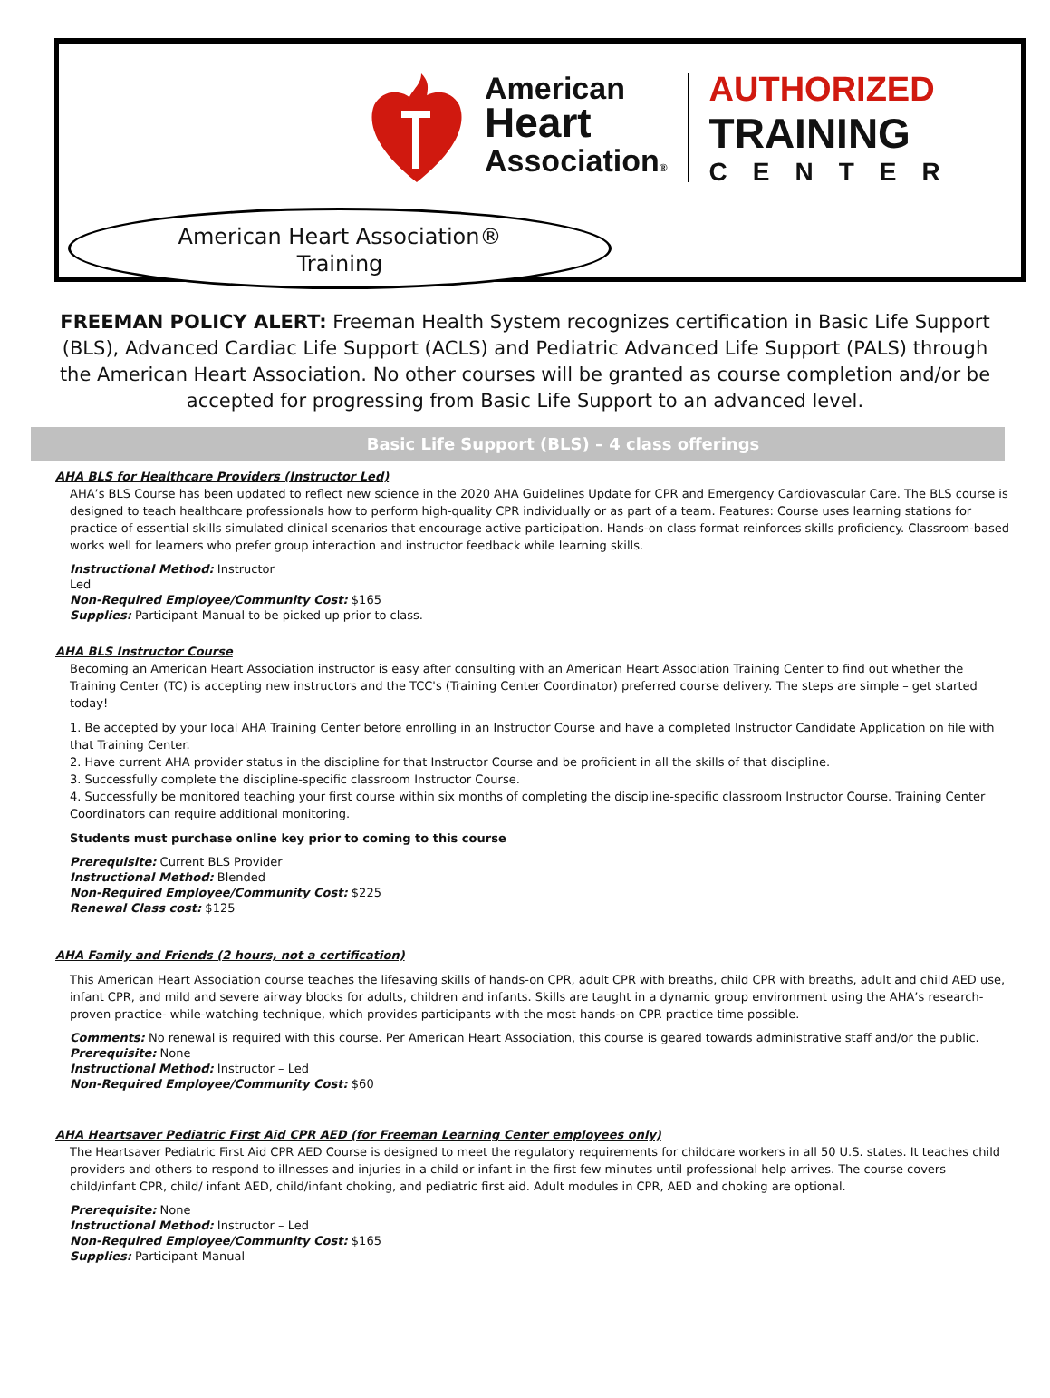American
Heart
Association®
AUTHORIZED
TRAINING
CENTER
American Heart Association®
Training
FREEMAN POLICY ALERT: Freeman Health System recognizes certification in Basic Life Support (BLS), Advanced Cardiac Life Support (ACLS) and Pediatric Advanced Life Support (PALS) through the American Heart Association. No other courses will be granted as course completion and/or be accepted for progressing from Basic Life Support to an advanced level.
Basic Life Support (BLS) – 4 class offerings
AHA BLS for Healthcare Providers (Instructor Led)
AHA’s BLS Course has been updated to reflect new science in the 2020 AHA Guidelines Update for CPR and Emergency Cardiovascular Care. The BLS course is designed to teach healthcare professionals how to perform high-quality CPR individually or as part of a team. Features: Course uses learning stations for practice of essential skills simulated clinical scenarios that encourage active participation. Hands-on class format reinforces skills proficiency. Classroom-based works well for learners who prefer group interaction and instructor feedback while learning skills.
Instructional Method: Instructor
Led
Non-Required Employee/Community Cost: $165
Supplies: Participant Manual to be picked up prior to class.
AHA BLS Instructor Course
Becoming an American Heart Association instructor is easy after consulting with an American Heart Association Training Center to find out whether the Training Center (TC) is accepting new instructors and the TCC's (Training Center Coordinator) preferred course delivery. The steps are simple – get started today!
1. Be accepted by your local AHA Training Center before enrolling in an Instructor Course and have a completed Instructor Candidate Application on file with that Training Center.
2. Have current AHA provider status in the discipline for that Instructor Course and be proficient in all the skills of that discipline.
3. Successfully complete the discipline-specific classroom Instructor Course.
4. Successfully be monitored teaching your first course within six months of completing the discipline-specific classroom Instructor Course. Training Center Coordinators can require additional monitoring.
Students must purchase online key prior to coming to this course
Prerequisite: Current BLS Provider
Instructional Method: Blended
Non-Required Employee/Community Cost: $225
Renewal Class cost: $125
AHA Family and Friends (2 hours, not a certification)
This American Heart Association course teaches the lifesaving skills of hands-on CPR, adult CPR with breaths, child CPR with breaths, adult and child AED use, infant CPR, and mild and severe airway blocks for adults, children and infants. Skills are taught in a dynamic group environment using the AHA’s research-proven practice- while-watching technique, which provides participants with the most hands-on CPR practice time possible.
Comments: No renewal is required with this course. Per American Heart Association, this course is geared towards administrative staff and/or the public.
Prerequisite: None
Instructional Method: Instructor – Led
Non-Required Employee/Community Cost: $60
AHA Heartsaver Pediatric First Aid CPR AED (for Freeman Learning Center employees only)
The Heartsaver Pediatric First Aid CPR AED Course is designed to meet the regulatory requirements for childcare workers in all 50 U.S. states. It teaches child providers and others to respond to illnesses and injuries in a child or infant in the first few minutes until professional help arrives. The course covers child/infant CPR, child/ infant AED, child/infant choking, and pediatric first aid. Adult modules in CPR, AED and choking are optional.
Prerequisite: None
Instructional Method: Instructor – Led
Non-Required Employee/Community Cost: $165
Supplies: Participant Manual